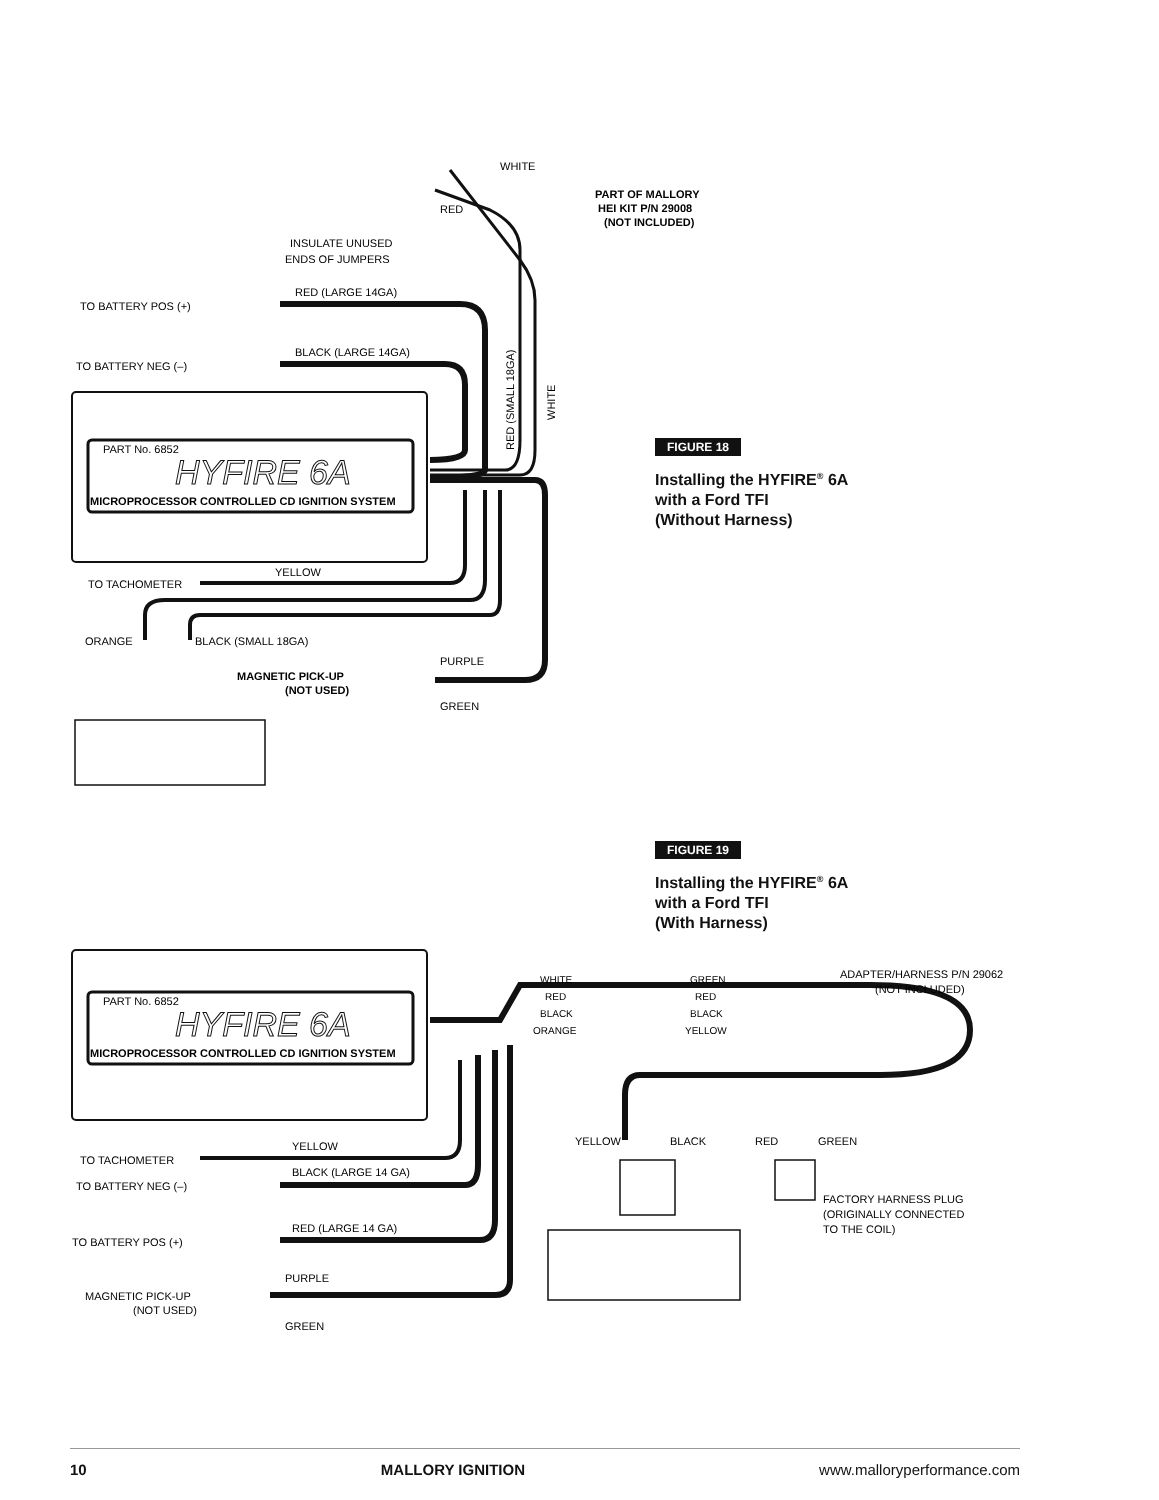PART No. 6852
HYFIRE 6A
MICROPROCESSOR CONTROLLED CD IGNITION SYSTEM
PART No. 6852
HYFIRE 6A
MICROPROCESSOR CONTROLLED CD IGNITION SYSTEM
TO BATTERY POS (+)
RED (LARGE 14GA)
TO BATTERY NEG (–)
BLACK (LARGE 14GA)
INSULATE UNUSED
ENDS OF JUMPERS
WHITE
RED
PART OF MALLORY
HEI KIT P/N 29008
(NOT INCLUDED)
RED (SMALL 18GA)
WHITE
TO TACHOMETER
YELLOW
ORANGE
BLACK (SMALL 18GA)
PURPLE
MAGNETIC PICK-UP
(NOT USED)
GREEN
WHITE
GREEN
RED
RED
BLACK
BLACK
ORANGE
YELLOW
ADAPTER/HARNESS P/N 29062
(NOT INCLUDED)
TO TACHOMETER
YELLOW
TO BATTERY NEG (–)
BLACK (LARGE 14 GA)
TO BATTERY POS (+)
RED (LARGE 14 GA)
PURPLE
MAGNETIC PICK-UP
(NOT USED)
GREEN
YELLOW
BLACK
RED
GREEN
FACTORY HARNESS PLUG
(ORIGINALLY CONNECTED
TO THE COIL)
FIGURE 18
Installing the HYFIRE<sup>®</sup> 6A
with a Ford TFI
(Without Harness)
FIGURE 19
Installing the HYFIRE<sup>®</sup> 6A
with a Ford TFI
(With Harness)
10 MALLORY IGNITION www.malloryperformance.com